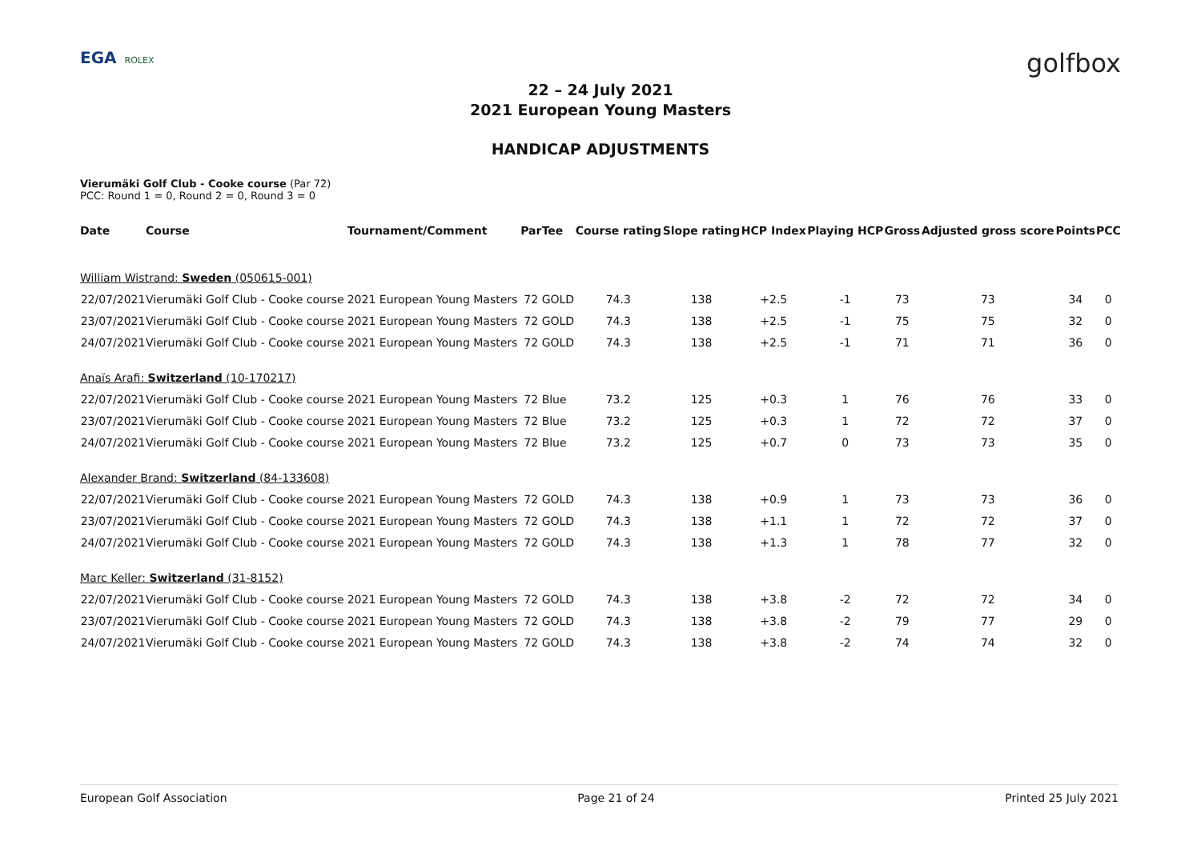EGA ROLEX
golfbox
22 – 24 July 2021
2021 European Young Masters
HANDICAP ADJUSTMENTS
Vierumäki Golf Club - Cooke course (Par 72)
PCC: Round 1 = 0, Round 2 = 0, Round 3 = 0
| Date | Course | Tournament/Comment | Par | Tee | Course rating | Slope rating | HCP Index | Playing HCP | Gross | Adjusted gross score | Points | PCC |
| --- | --- | --- | --- | --- | --- | --- | --- | --- | --- | --- | --- | --- |
| William Wistrand: Sweden (050615-001) | | | | | | | | | | | | |
| 22/07/2021 | Vierumäki Golf Club - Cooke course | 2021 European Young Masters | 72 | GOLD | 74.3 | 138 | +2.5 | -1 | 73 | 73 | 34 | 0 |
| 23/07/2021 | Vierumäki Golf Club - Cooke course | 2021 European Young Masters | 72 | GOLD | 74.3 | 138 | +2.5 | -1 | 75 | 75 | 32 | 0 |
| 24/07/2021 | Vierumäki Golf Club - Cooke course | 2021 European Young Masters | 72 | GOLD | 74.3 | 138 | +2.5 | -1 | 71 | 71 | 36 | 0 |
| Anaïs Arafi: Switzerland (10-170217) | | | | | | | | | | | | |
| 22/07/2021 | Vierumäki Golf Club - Cooke course | 2021 European Young Masters | 72 | Blue | 73.2 | 125 | +0.3 | 1 | 76 | 76 | 33 | 0 |
| 23/07/2021 | Vierumäki Golf Club - Cooke course | 2021 European Young Masters | 72 | Blue | 73.2 | 125 | +0.3 | 1 | 72 | 72 | 37 | 0 |
| 24/07/2021 | Vierumäki Golf Club - Cooke course | 2021 European Young Masters | 72 | Blue | 73.2 | 125 | +0.7 | 0 | 73 | 73 | 35 | 0 |
| Alexander Brand: Switzerland (84-133608) | | | | | | | | | | | | |
| 22/07/2021 | Vierumäki Golf Club - Cooke course | 2021 European Young Masters | 72 | GOLD | 74.3 | 138 | +0.9 | 1 | 73 | 73 | 36 | 0 |
| 23/07/2021 | Vierumäki Golf Club - Cooke course | 2021 European Young Masters | 72 | GOLD | 74.3 | 138 | +1.1 | 1 | 72 | 72 | 37 | 0 |
| 24/07/2021 | Vierumäki Golf Club - Cooke course | 2021 European Young Masters | 72 | GOLD | 74.3 | 138 | +1.3 | 1 | 78 | 77 | 32 | 0 |
| Marc Keller: Switzerland (31-8152) | | | | | | | | | | | | |
| 22/07/2021 | Vierumäki Golf Club - Cooke course | 2021 European Young Masters | 72 | GOLD | 74.3 | 138 | +3.8 | -2 | 72 | 72 | 34 | 0 |
| 23/07/2021 | Vierumäki Golf Club - Cooke course | 2021 European Young Masters | 72 | GOLD | 74.3 | 138 | +3.8 | -2 | 79 | 77 | 29 | 0 |
| 24/07/2021 | Vierumäki Golf Club - Cooke course | 2021 European Young Masters | 72 | GOLD | 74.3 | 138 | +3.8 | -2 | 74 | 74 | 32 | 0 |
European Golf Association Page 21 of 24 Printed 25 July 2021